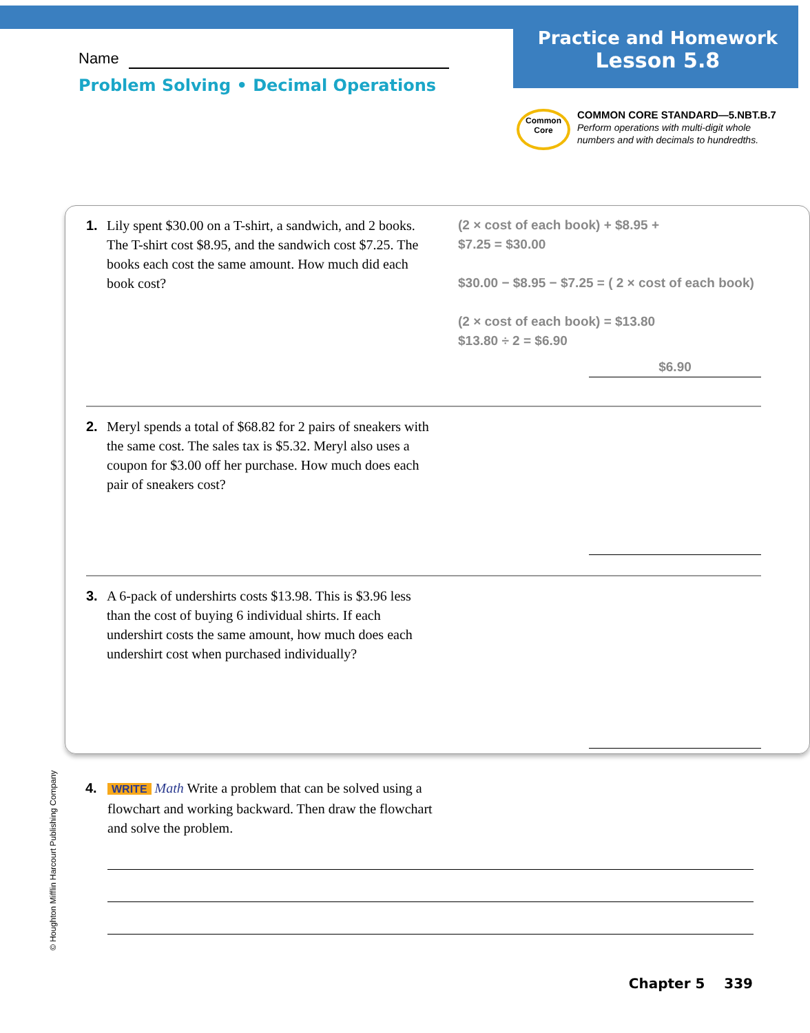Practice and Homework
Lesson 5.8
Name
Problem Solving • Decimal Operations
Common
Core
COMMON CORE STANDARD—5.NBT.B.7
Perform operations with multi-digit whole
numbers and with decimals to hundredths.
1. Lily spent $30.00 on a T-shirt, a sandwich, and 2 books. The T-shirt cost $8.95, and the sandwich cost $7.25. The books each cost the same amount. How much did each book cost?
(2 × cost of each book) + $8.95 +
$7.25 = $30.00
$30.00 − $8.95 − $7.25 = ( 2 × cost of each book)
(2 × cost of each book) = $13.80
$13.80 ÷ 2 = $6.90
$6.90
2. Meryl spends a total of $68.82 for 2 pairs of sneakers with the same cost. The sales tax is $5.32. Meryl also uses a coupon for $3.00 off her purchase. How much does each pair of sneakers cost?
3. A 6-pack of undershirts costs $13.98. This is $3.96 less than the cost of buying 6 individual shirts. If each undershirt costs the same amount, how much does each undershirt cost when purchased individually?
© Houghton Mifflin Harcourt Publishing Company
4.
WRITE Math Write a problem that can be solved using a flowchart and working backward. Then draw the flowchart and solve the problem.
Chapter 5 339